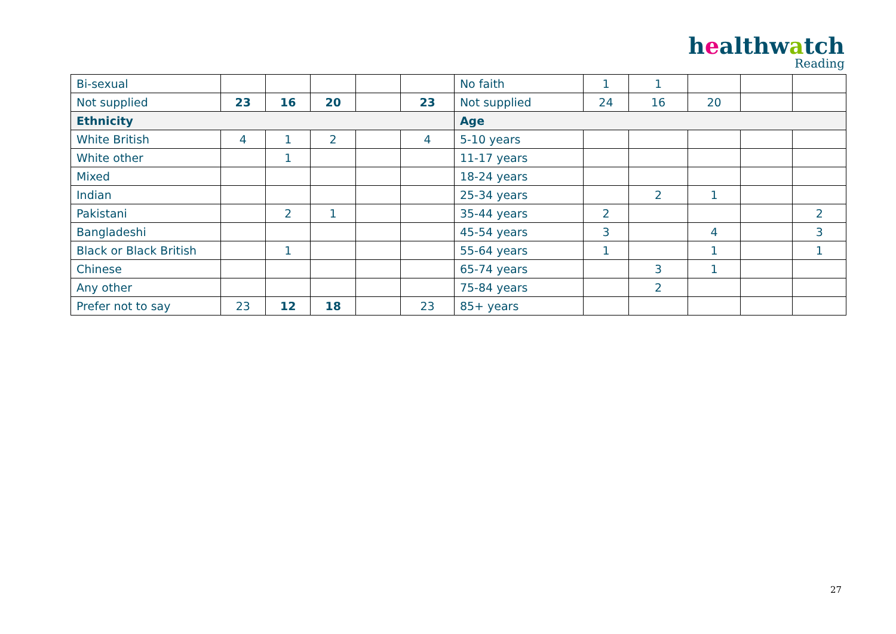healthwatch
Reading
| Bi-sexual | | | | | | No faith | 1 | 1 | | | |
| Not supplied | 23 | 16 | 20 | | 23 | Not supplied | 24 | 16 | 20 | | |
| Ethnicity | | | | | | Age | | | | | |
| White British | 4 | 1 | 2 | | 4 | 5-10 years | | | | | |
| White other | | 1 | | | | 11-17 years | | | | | |
| Mixed | | | | | | 18-24 years | | | | | |
| Indian | | | | | | 25-34 years | | 2 | 1 | | |
| Pakistani | | 2 | 1 | | | 35-44 years | 2 | | | | 2 |
| Bangladeshi | | | | | | 45-54 years | 3 | | 4 | | 3 |
| Black or Black British | | 1 | | | | 55-64 years | 1 | | 1 | | 1 |
| Chinese | | | | | | 65-74 years | | 3 | 1 | | |
| Any other | | | | | | 75-84 years | | 2 | | | |
| Prefer not to say | 23 | 12 | 18 | | 23 | 85+ years | | | | | |
27